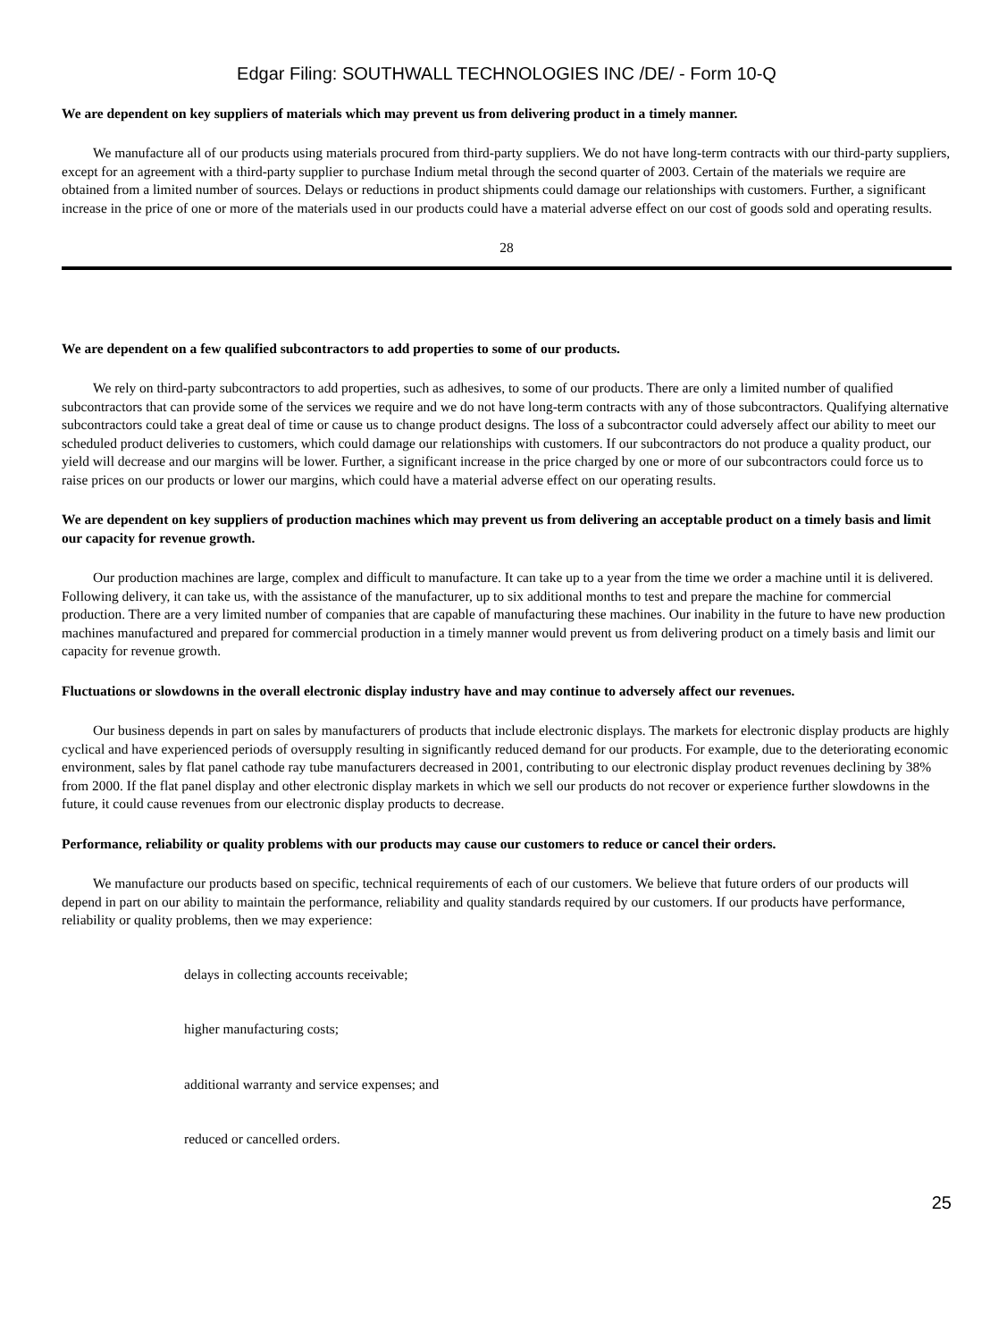Edgar Filing: SOUTHWALL TECHNOLOGIES INC /DE/ - Form 10-Q
We are dependent on key suppliers of materials which may prevent us from delivering product in a timely manner.
We manufacture all of our products using materials procured from third-party suppliers. We do not have long-term contracts with our third-party suppliers, except for an agreement with a third-party supplier to purchase Indium metal through the second quarter of 2003. Certain of the materials we require are obtained from a limited number of sources. Delays or reductions in product shipments could damage our relationships with customers. Further, a significant increase in the price of one or more of the materials used in our products could have a material adverse effect on our cost of goods sold and operating results.
28
We are dependent on a few qualified subcontractors to add properties to some of our products.
We rely on third-party subcontractors to add properties, such as adhesives, to some of our products. There are only a limited number of qualified subcontractors that can provide some of the services we require and we do not have long-term contracts with any of those subcontractors. Qualifying alternative subcontractors could take a great deal of time or cause us to change product designs. The loss of a subcontractor could adversely affect our ability to meet our scheduled product deliveries to customers, which could damage our relationships with customers. If our subcontractors do not produce a quality product, our yield will decrease and our margins will be lower. Further, a significant increase in the price charged by one or more of our subcontractors could force us to raise prices on our products or lower our margins, which could have a material adverse effect on our operating results.
We are dependent on key suppliers of production machines which may prevent us from delivering an acceptable product on a timely basis and limit our capacity for revenue growth.
Our production machines are large, complex and difficult to manufacture. It can take up to a year from the time we order a machine until it is delivered. Following delivery, it can take us, with the assistance of the manufacturer, up to six additional months to test and prepare the machine for commercial production. There are a very limited number of companies that are capable of manufacturing these machines. Our inability in the future to have new production machines manufactured and prepared for commercial production in a timely manner would prevent us from delivering product on a timely basis and limit our capacity for revenue growth.
Fluctuations or slowdowns in the overall electronic display industry have and may continue to adversely affect our revenues.
Our business depends in part on sales by manufacturers of products that include electronic displays. The markets for electronic display products are highly cyclical and have experienced periods of oversupply resulting in significantly reduced demand for our products. For example, due to the deteriorating economic environment, sales by flat panel cathode ray tube manufacturers decreased in 2001, contributing to our electronic display product revenues declining by 38% from 2000. If the flat panel display and other electronic display markets in which we sell our products do not recover or experience further slowdowns in the future, it could cause revenues from our electronic display products to decrease.
Performance, reliability or quality problems with our products may cause our customers to reduce or cancel their orders.
We manufacture our products based on specific, technical requirements of each of our customers. We believe that future orders of our products will depend in part on our ability to maintain the performance, reliability and quality standards required by our customers. If our products have performance, reliability or quality problems, then we may experience:
delays in collecting accounts receivable;
higher manufacturing costs;
additional warranty and service expenses; and
reduced or cancelled orders.
25